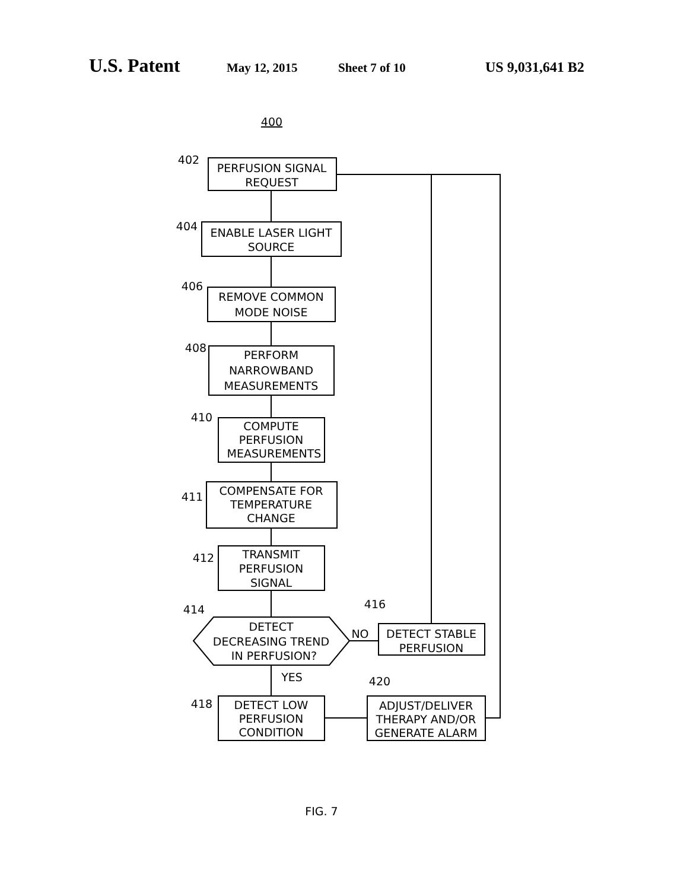U.S. Patent May 12, 2015 Sheet 7 of 10 US 9,031,641 B2
400
PERFUSION SIGNAL
REQUEST
ENABLE LASER LIGHT
SOURCE
REMOVE COMMON
MODE NOISE
PERFORM
NARROWBAND
MEASUREMENTS
COMPUTE
PERFUSION
MEASUREMENTS
COMPENSATE FOR
TEMPERATURE
CHANGE
TRANSMIT
PERFUSION
SIGNAL
DETECT
DECREASING TREND
IN PERFUSION?
DETECT STABLE
PERFUSION
DETECT LOW
PERFUSION
CONDITION
ADJUST/DELIVER
THERAPY AND/OR
GENERATE ALARM
NO
YES
402
404
406
408
410
411
412
414
416
418
420
FIG. 7